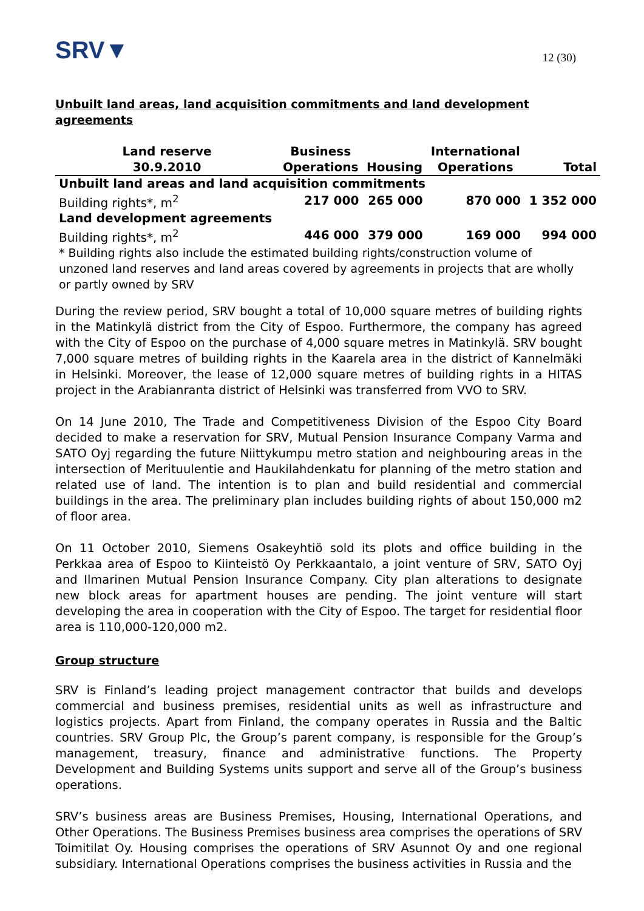SRV▼ 12 (30)
Unbuilt land areas, land acquisition commitments and land development agreements
| Land reserve 30.9.2010 | Business Operations | Housing | International Operations | Total |
| --- | --- | --- | --- | --- |
| Unbuilt land areas and land acquisition commitments | | | | |
| Building rights*, m<sup>2</sup> | 217 000 | 265 000 | 870 000 | 1 352 000 |
| Land development agreements | | | | |
| Building rights*, m<sup>2</sup> | 446 000 | 379 000 | 169 000 | 994 000 |
* Building rights also include the estimated building rights/construction volume of unzoned land reserves and land areas covered by agreements in projects that are wholly or partly owned by SRV
During the review period, SRV bought a total of 10,000 square metres of building rights in the Matinkylä district from the City of Espoo. Furthermore, the company has agreed with the City of Espoo on the purchase of 4,000 square metres in Matinkylä. SRV bought 7,000 square metres of building rights in the Kaarela area in the district of Kannelmäki in Helsinki. Moreover, the lease of 12,000 square metres of building rights in a HITAS project in the Arabianranta district of Helsinki was transferred from VVO to SRV.
On 14 June 2010, The Trade and Competitiveness Division of the Espoo City Board decided to make a reservation for SRV, Mutual Pension Insurance Company Varma and SATO Oyj regarding the future Niittykumpu metro station and neighbouring areas in the intersection of Merituulentie and Haukilahdenkatu for planning of the metro station and related use of land. The intention is to plan and build residential and commercial buildings in the area. The preliminary plan includes building rights of about 150,000 m2 of floor area.
On 11 October 2010, Siemens Osakeyhtiö sold its plots and office building in the Perkkaa area of Espoo to Kiinteistö Oy Perkkaantalo, a joint venture of SRV, SATO Oyj and Ilmarinen Mutual Pension Insurance Company. City plan alterations to designate new block areas for apartment houses are pending. The joint venture will start developing the area in cooperation with the City of Espoo. The target for residential floor area is 110,000-120,000 m2.
Group structure
SRV is Finland’s leading project management contractor that builds and develops commercial and business premises, residential units as well as infrastructure and logistics projects. Apart from Finland, the company operates in Russia and the Baltic countries. SRV Group Plc, the Group’s parent company, is responsible for the Group’s management, treasury, finance and administrative functions. The Property Development and Building Systems units support and serve all of the Group’s business operations.
SRV’s business areas are Business Premises, Housing, International Operations, and Other Operations. The Business Premises business area comprises the operations of SRV Toimitilat Oy. Housing comprises the operations of SRV Asunnot Oy and one regional subsidiary. International Operations comprises the business activities in Russia and the